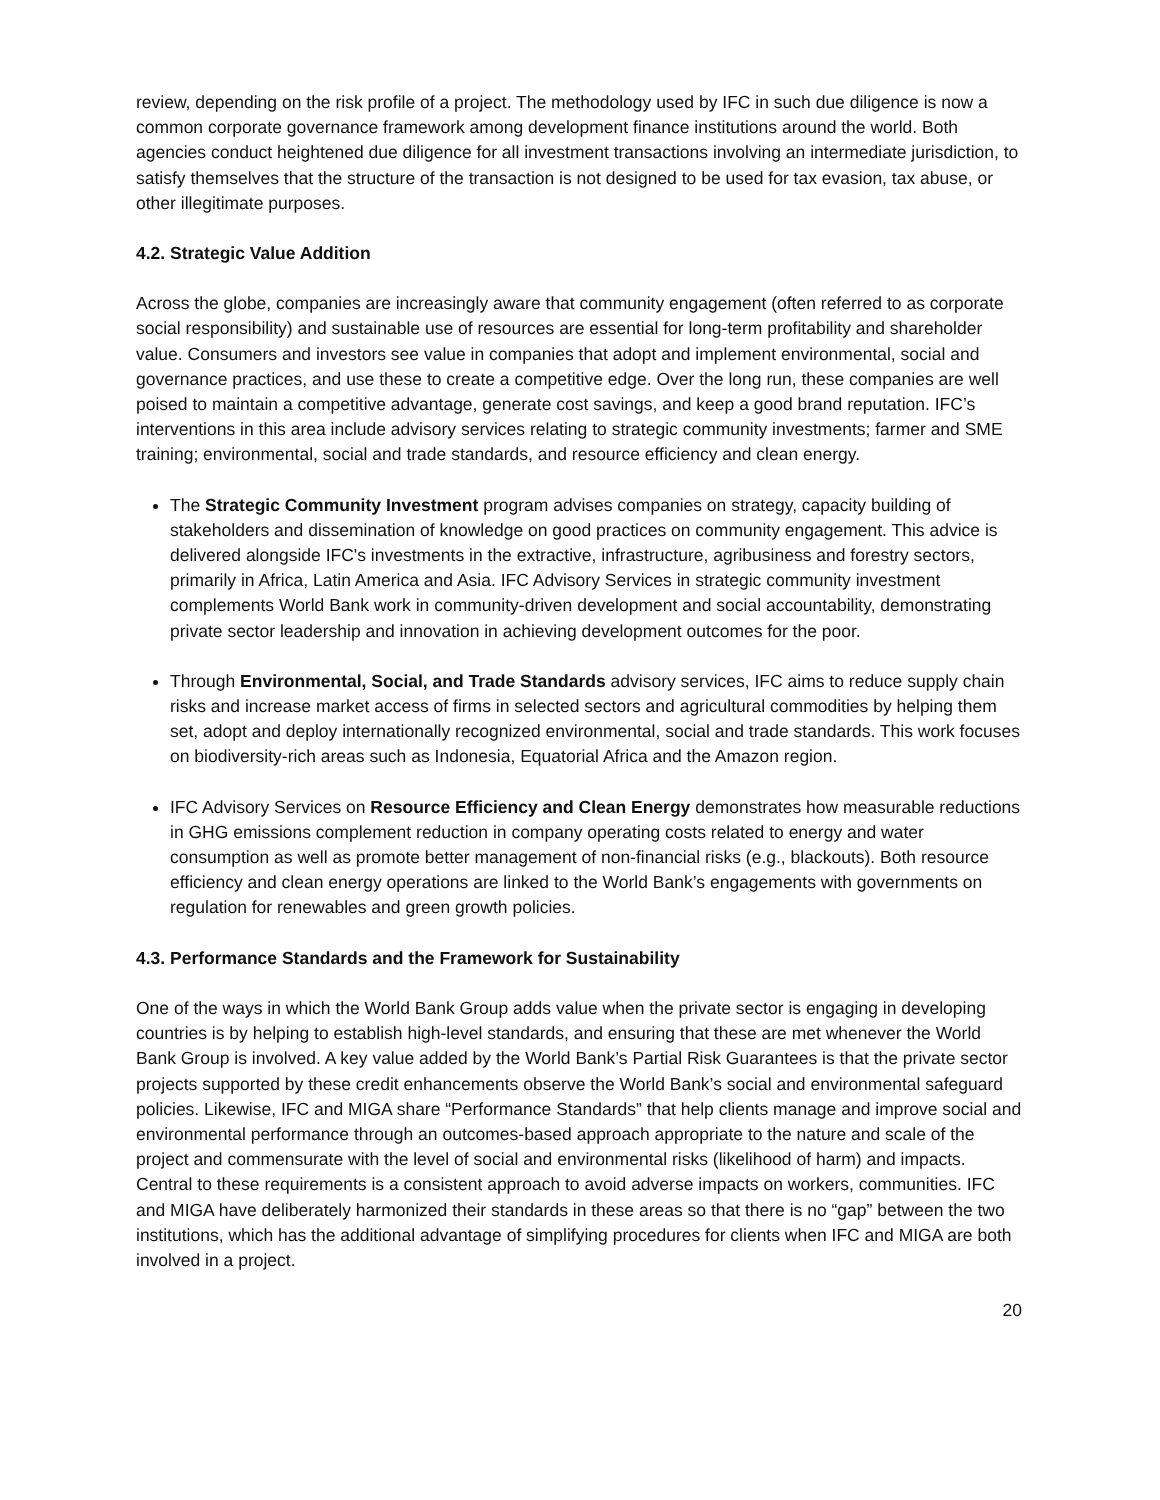review, depending on the risk profile of a project. The methodology used by IFC in such due diligence is now a common corporate governance framework among development finance institutions around the world. Both agencies conduct heightened due diligence for all investment transactions involving an intermediate jurisdiction, to satisfy themselves that the structure of the transaction is not designed to be used for tax evasion, tax abuse, or other illegitimate purposes.
4.2. Strategic Value Addition
Across the globe, companies are increasingly aware that community engagement (often referred to as corporate social responsibility) and sustainable use of resources are essential for long-term profitability and shareholder value. Consumers and investors see value in companies that adopt and implement environmental, social and governance practices, and use these to create a competitive edge. Over the long run, these companies are well poised to maintain a competitive advantage, generate cost savings, and keep a good brand reputation. IFC’s interventions in this area include advisory services relating to strategic community investments; farmer and SME training; environmental, social and trade standards, and resource efficiency and clean energy.
The Strategic Community Investment program advises companies on strategy, capacity building of stakeholders and dissemination of knowledge on good practices on community engagement. This advice is delivered alongside IFC's investments in the extractive, infrastructure, agribusiness and forestry sectors, primarily in Africa, Latin America and Asia. IFC Advisory Services in strategic community investment complements World Bank work in community-driven development and social accountability, demonstrating private sector leadership and innovation in achieving development outcomes for the poor.
Through Environmental, Social, and Trade Standards advisory services, IFC aims to reduce supply chain risks and increase market access of firms in selected sectors and agricultural commodities by helping them set, adopt and deploy internationally recognized environmental, social and trade standards. This work focuses on biodiversity-rich areas such as Indonesia, Equatorial Africa and the Amazon region.
IFC Advisory Services on Resource Efficiency and Clean Energy demonstrates how measurable reductions in GHG emissions complement reduction in company operating costs related to energy and water consumption as well as promote better management of non-financial risks (e.g., blackouts). Both resource efficiency and clean energy operations are linked to the World Bank’s engagements with governments on regulation for renewables and green growth policies.
4.3. Performance Standards and the Framework for Sustainability
One of the ways in which the World Bank Group adds value when the private sector is engaging in developing countries is by helping to establish high-level standards, and ensuring that these are met whenever the World Bank Group is involved. A key value added by the World Bank’s Partial Risk Guarantees is that the private sector projects supported by these credit enhancements observe the World Bank’s social and environmental safeguard policies. Likewise, IFC and MIGA share “Performance Standards” that help clients manage and improve social and environmental performance through an outcomes-based approach appropriate to the nature and scale of the project and commensurate with the level of social and environmental risks (likelihood of harm) and impacts. Central to these requirements is a consistent approach to avoid adverse impacts on workers, communities. IFC and MIGA have deliberately harmonized their standards in these areas so that there is no “gap” between the two institutions, which has the additional advantage of simplifying procedures for clients when IFC and MIGA are both involved in a project.
20